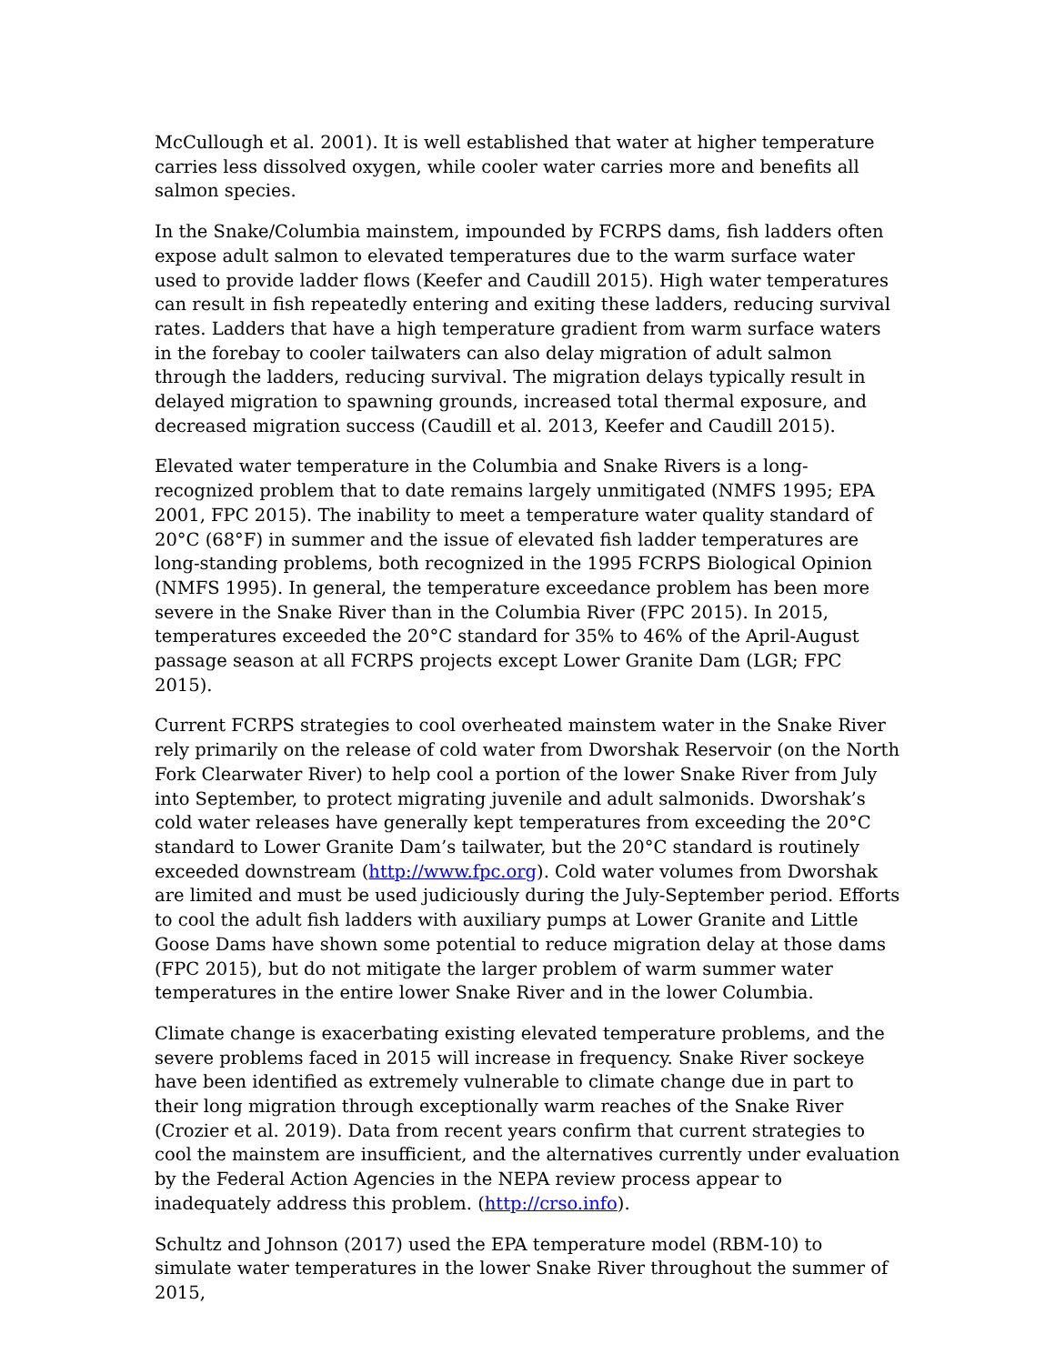McCullough et al. 2001). It is well established that water at higher temperature carries less dissolved oxygen, while cooler water carries more and benefits all salmon species.
In the Snake/Columbia mainstem, impounded by FCRPS dams, fish ladders often expose adult salmon to elevated temperatures due to the warm surface water used to provide ladder flows (Keefer and Caudill 2015). High water temperatures can result in fish repeatedly entering and exiting these ladders, reducing survival rates. Ladders that have a high temperature gradient from warm surface waters in the forebay to cooler tailwaters can also delay migration of adult salmon through the ladders, reducing survival. The migration delays typically result in delayed migration to spawning grounds, increased total thermal exposure, and decreased migration success (Caudill et al. 2013, Keefer and Caudill 2015).
Elevated water temperature in the Columbia and Snake Rivers is a long-recognized problem that to date remains largely unmitigated (NMFS 1995; EPA 2001, FPC 2015). The inability to meet a temperature water quality standard of 20°C (68°F) in summer and the issue of elevated fish ladder temperatures are long-standing problems, both recognized in the 1995 FCRPS Biological Opinion (NMFS 1995). In general, the temperature exceedance problem has been more severe in the Snake River than in the Columbia River (FPC 2015). In 2015, temperatures exceeded the 20°C standard for 35% to 46% of the April-August passage season at all FCRPS projects except Lower Granite Dam (LGR; FPC 2015).
Current FCRPS strategies to cool overheated mainstem water in the Snake River rely primarily on the release of cold water from Dworshak Reservoir (on the North Fork Clearwater River) to help cool a portion of the lower Snake River from July into September, to protect migrating juvenile and adult salmonids. Dworshak’s cold water releases have generally kept temperatures from exceeding the 20°C standard to Lower Granite Dam’s tailwater, but the 20°C standard is routinely exceeded downstream (http://www.fpc.org). Cold water volumes from Dworshak are limited and must be used judiciously during the July-September period. Efforts to cool the adult fish ladders with auxiliary pumps at Lower Granite and Little Goose Dams have shown some potential to reduce migration delay at those dams (FPC 2015), but do not mitigate the larger problem of warm summer water temperatures in the entire lower Snake River and in the lower Columbia.
Climate change is exacerbating existing elevated temperature problems, and the severe problems faced in 2015 will increase in frequency. Snake River sockeye have been identified as extremely vulnerable to climate change due in part to their long migration through exceptionally warm reaches of the Snake River (Crozier et al. 2019). Data from recent years confirm that current strategies to cool the mainstem are insufficient, and the alternatives currently under evaluation by the Federal Action Agencies in the NEPA review process appear to inadequately address this problem. (http://crso.info).
Schultz and Johnson (2017) used the EPA temperature model (RBM-10) to simulate water temperatures in the lower Snake River throughout the summer of 2015,